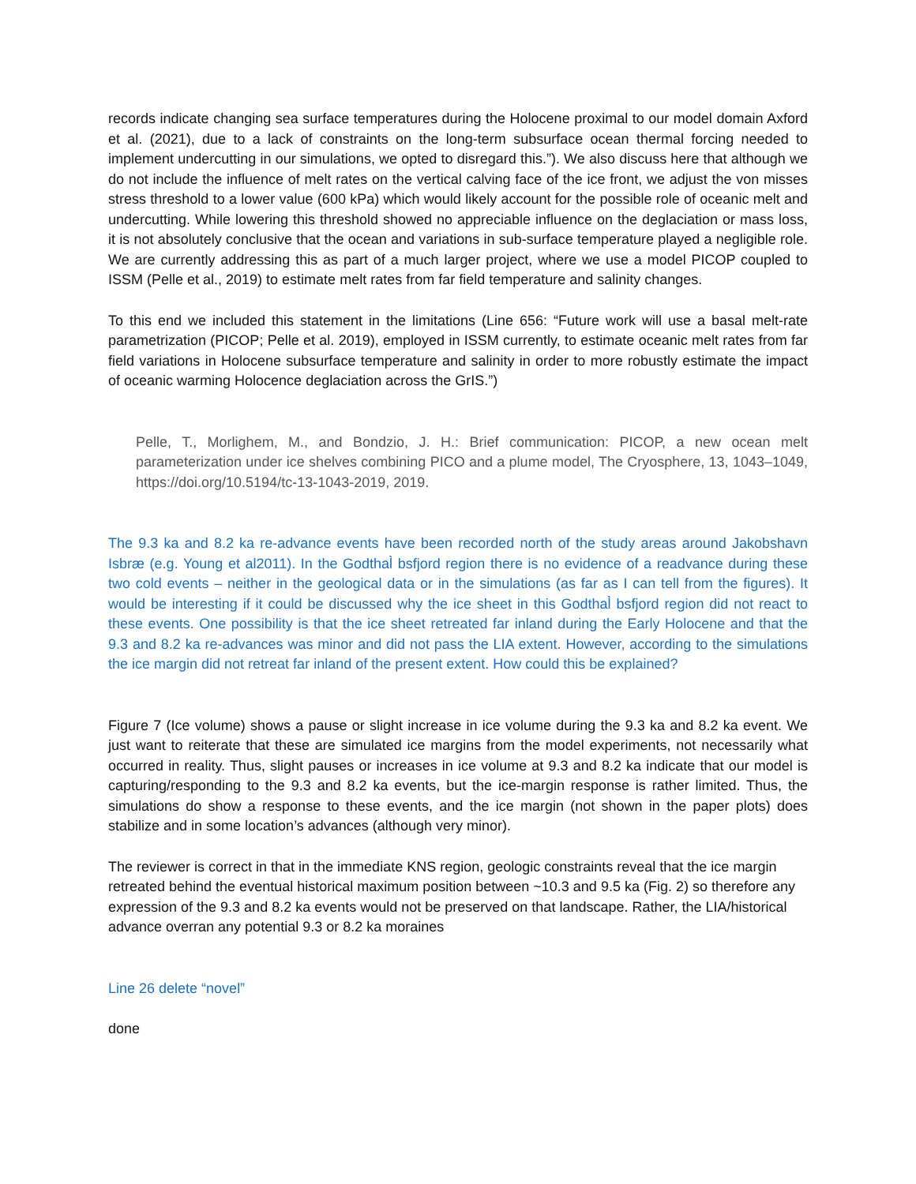records indicate changing sea surface temperatures during the Holocene proximal to our model domain Axford et al. (2021), due to a lack of constraints on the long-term subsurface ocean thermal forcing needed to implement undercutting in our simulations, we opted to disregard this.”). We also discuss here that although we do not include the influence of melt rates on the vertical calving face of the ice front, we adjust the von misses stress threshold to a lower value (600 kPa) which would likely account for the possible role of oceanic melt and undercutting. While lowering this threshold showed no appreciable influence on the deglaciation or mass loss, it is not absolutely conclusive that the ocean and variations in sub-surface temperature played a negligible role. We are currently addressing this as part of a much larger project, where we use a model PICOP coupled to ISSM (Pelle et al., 2019) to estimate melt rates from far field temperature and salinity changes.
To this end we included this statement in the limitations (Line 656: “Future work will use a basal melt-rate parametrization (PICOP; Pelle et al. 2019), employed in ISSM currently, to estimate oceanic melt rates from far field variations in Holocene subsurface temperature and salinity in order to more robustly estimate the impact of oceanic warming Holocence deglaciation across the GrIS.”)
Pelle, T., Morlighem, M., and Bondzio, J. H.: Brief communication: PICOP, a new ocean melt parameterization under ice shelves combining PICO and a plume model, The Cryosphere, 13, 1043–1049, https://doi.org/10.5194/tc-13-1043-2019, 2019.
The 9.3 ka and 8.2 ka re-advance events have been recorded north of the study areas around Jakobshavn Isbræ (e.g. Young et al2011). In the Godthal̀ bsfjord region there is no evidence of a readvance during these two cold events – neither in the geological data or in the simulations (as far as I can tell from the figures). It would be interesting if it could be discussed why the ice sheet in this Godthal̀ bsfjord region did not react to these events. One possibility is that the ice sheet retreated far inland during the Early Holocene and that the 9.3 and 8.2 ka re-advances was minor and did not pass the LIA extent. However, according to the simulations the ice margin did not retreat far inland of the present extent. How could this be explained?
Figure 7 (Ice volume) shows a pause or slight increase in ice volume during the 9.3 ka and 8.2 ka event. We just want to reiterate that these are simulated ice margins from the model experiments, not necessarily what occurred in reality. Thus, slight pauses or increases in ice volume at 9.3 and 8.2 ka indicate that our model is capturing/responding to the 9.3 and 8.2 ka events, but the ice-margin response is rather limited. Thus, the simulations do show a response to these events, and the ice margin (not shown in the paper plots) does stabilize and in some location’s advances (although very minor).
The reviewer is correct in that in the immediate KNS region, geologic constraints reveal that the ice margin retreated behind the eventual historical maximum position between ~10.3 and 9.5 ka (Fig. 2) so therefore any expression of the 9.3 and 8.2 ka events would not be preserved on that landscape. Rather, the LIA/historical advance overran any potential 9.3 or 8.2 ka moraines
Line 26 delete “novel”
done